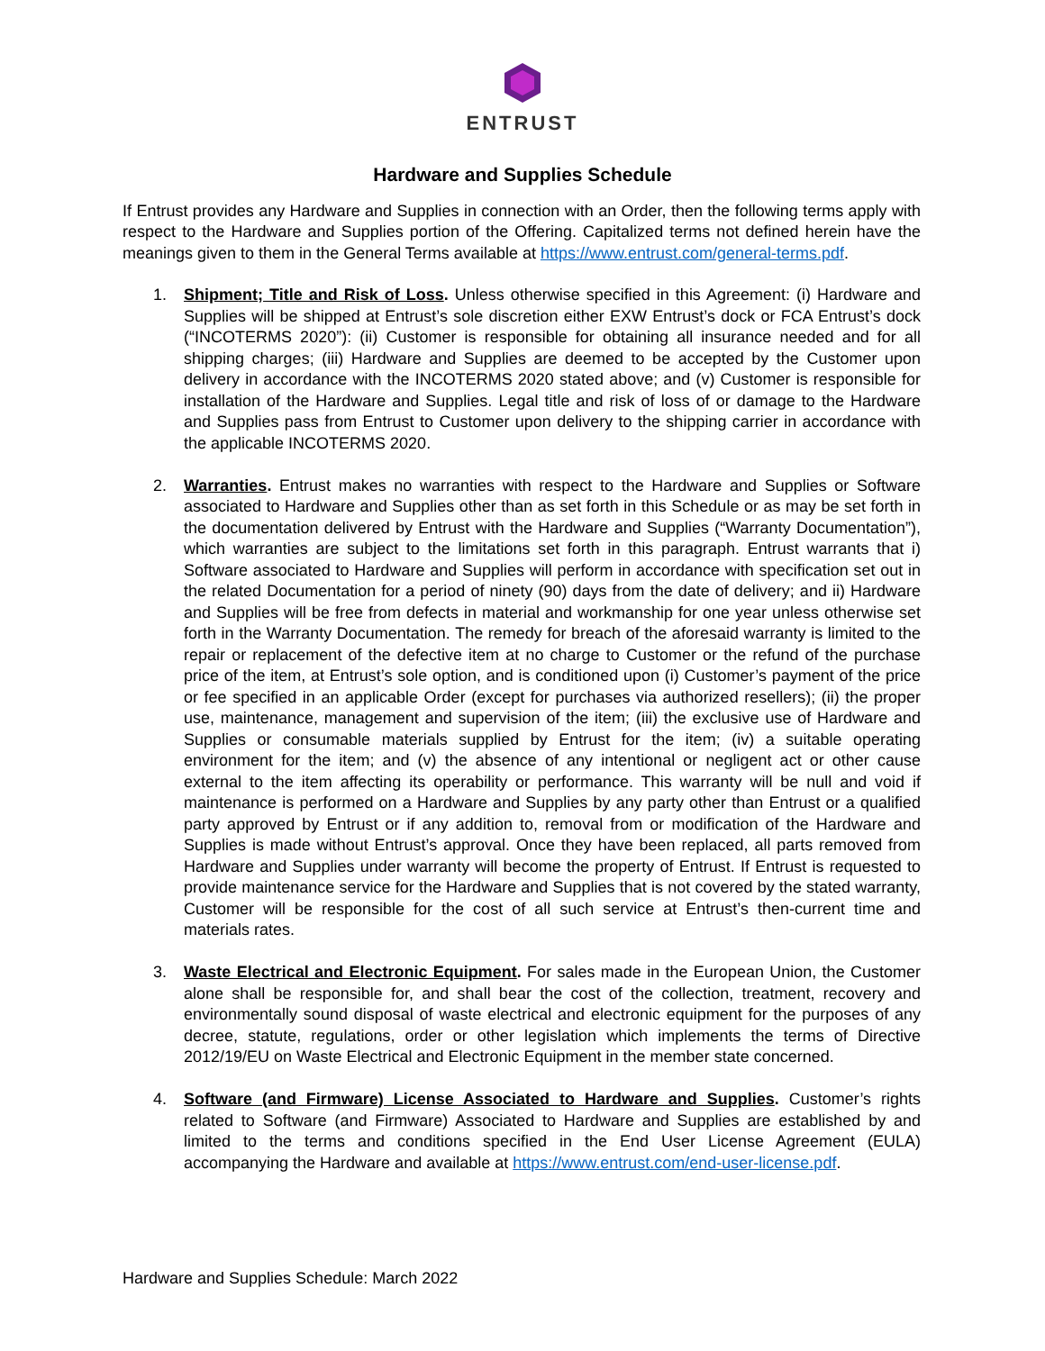ENTRUST
Hardware and Supplies Schedule
If Entrust provides any Hardware and Supplies in connection with an Order, then the following terms apply with respect to the Hardware and Supplies portion of the Offering. Capitalized terms not defined herein have the meanings given to them in the General Terms available at https://www.entrust.com/general-terms.pdf.
1. Shipment; Title and Risk of Loss. Unless otherwise specified in this Agreement: (i) Hardware and Supplies will be shipped at Entrust’s sole discretion either EXW Entrust’s dock or FCA Entrust’s dock (“INCOTERMS 2020”): (ii) Customer is responsible for obtaining all insurance needed and for all shipping charges; (iii) Hardware and Supplies are deemed to be accepted by the Customer upon delivery in accordance with the INCOTERMS 2020 stated above; and (v) Customer is responsible for installation of the Hardware and Supplies. Legal title and risk of loss of or damage to the Hardware and Supplies pass from Entrust to Customer upon delivery to the shipping carrier in accordance with the applicable INCOTERMS 2020.
2. Warranties. Entrust makes no warranties with respect to the Hardware and Supplies or Software associated to Hardware and Supplies other than as set forth in this Schedule or as may be set forth in the documentation delivered by Entrust with the Hardware and Supplies (“Warranty Documentation”), which warranties are subject to the limitations set forth in this paragraph. Entrust warrants that i) Software associated to Hardware and Supplies will perform in accordance with specification set out in the related Documentation for a period of ninety (90) days from the date of delivery; and ii) Hardware and Supplies will be free from defects in material and workmanship for one year unless otherwise set forth in the Warranty Documentation. The remedy for breach of the aforesaid warranty is limited to the repair or replacement of the defective item at no charge to Customer or the refund of the purchase price of the item, at Entrust’s sole option, and is conditioned upon (i) Customer’s payment of the price or fee specified in an applicable Order (except for purchases via authorized resellers); (ii) the proper use, maintenance, management and supervision of the item; (iii) the exclusive use of Hardware and Supplies or consumable materials supplied by Entrust for the item; (iv) a suitable operating environment for the item; and (v) the absence of any intentional or negligent act or other cause external to the item affecting its operability or performance. This warranty will be null and void if maintenance is performed on a Hardware and Supplies by any party other than Entrust or a qualified party approved by Entrust or if any addition to, removal from or modification of the Hardware and Supplies is made without Entrust’s approval. Once they have been replaced, all parts removed from Hardware and Supplies under warranty will become the property of Entrust. If Entrust is requested to provide maintenance service for the Hardware and Supplies that is not covered by the stated warranty, Customer will be responsible for the cost of all such service at Entrust’s then-current time and materials rates.
3. Waste Electrical and Electronic Equipment. For sales made in the European Union, the Customer alone shall be responsible for, and shall bear the cost of the collection, treatment, recovery and environmentally sound disposal of waste electrical and electronic equipment for the purposes of any decree, statute, regulations, order or other legislation which implements the terms of Directive 2012/19/EU on Waste Electrical and Electronic Equipment in the member state concerned.
4. Software (and Firmware) License Associated to Hardware and Supplies. Customer’s rights related to Software (and Firmware) Associated to Hardware and Supplies are established by and limited to the terms and conditions specified in the End User License Agreement (EULA) accompanying the Hardware and available at https://www.entrust.com/end-user-license.pdf.
Hardware and Supplies Schedule: March 2022